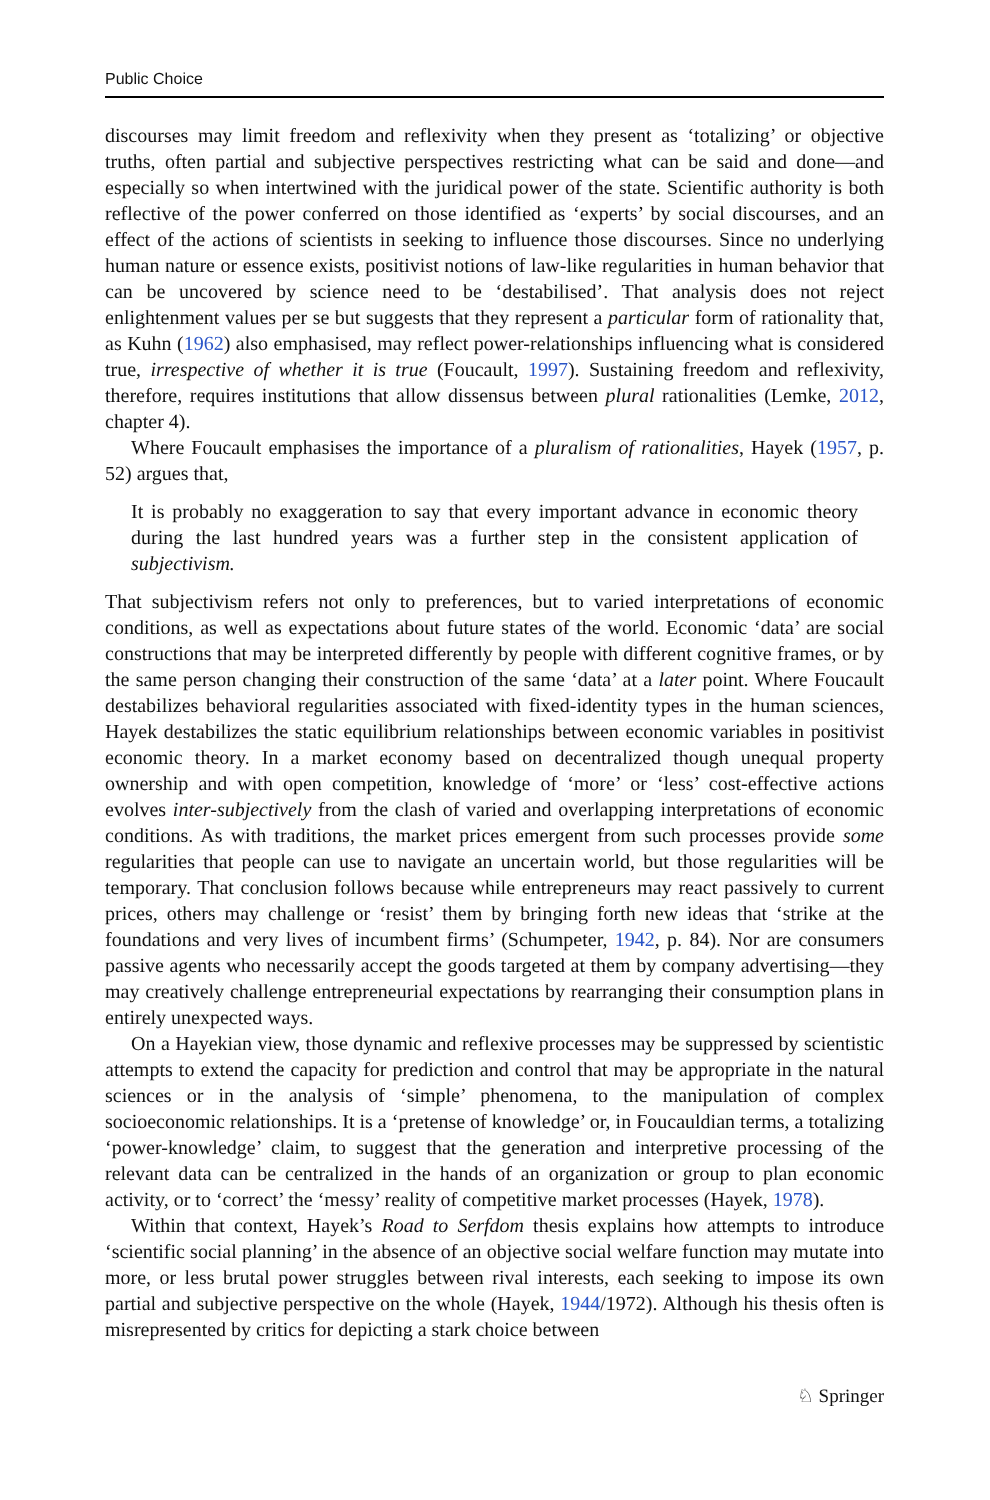Public Choice
discourses may limit freedom and reflexivity when they present as ‘totalizing’ or objective truths, often partial and subjective perspectives restricting what can be said and done—and especially so when intertwined with the juridical power of the state. Scientific authority is both reflective of the power conferred on those identified as ‘experts’ by social discourses, and an effect of the actions of scientists in seeking to influence those discourses. Since no underlying human nature or essence exists, positivist notions of law-like regularities in human behavior that can be uncovered by science need to be ‘destabilised’. That analysis does not reject enlightenment values per se but suggests that they represent a particular form of rationality that, as Kuhn (1962) also emphasised, may reflect power-relationships influencing what is considered true, irrespective of whether it is true (Foucault, 1997). Sustaining freedom and reflexivity, therefore, requires institutions that allow dissensus between plural rationalities (Lemke, 2012, chapter 4).
Where Foucault emphasises the importance of a pluralism of rationalities, Hayek (1957, p. 52) argues that,
It is probably no exaggeration to say that every important advance in economic theory during the last hundred years was a further step in the consistent application of subjectivism.
That subjectivism refers not only to preferences, but to varied interpretations of economic conditions, as well as expectations about future states of the world. Economic ‘data’ are social constructions that may be interpreted differently by people with different cognitive frames, or by the same person changing their construction of the same ‘data’ at a later point. Where Foucault destabilizes behavioral regularities associated with fixed-identity types in the human sciences, Hayek destabilizes the static equilibrium relationships between economic variables in positivist economic theory. In a market economy based on decentralized though unequal property ownership and with open competition, knowledge of ‘more’ or ‘less’ cost-effective actions evolves inter-subjectively from the clash of varied and overlapping interpretations of economic conditions. As with traditions, the market prices emergent from such processes provide some regularities that people can use to navigate an uncertain world, but those regularities will be temporary. That conclusion follows because while entrepreneurs may react passively to current prices, others may challenge or ‘resist’ them by bringing forth new ideas that ‘strike at the foundations and very lives of incumbent firms’ (Schumpeter, 1942, p. 84). Nor are consumers passive agents who necessarily accept the goods targeted at them by company advertising—they may creatively challenge entrepreneurial expectations by rearranging their consumption plans in entirely unexpected ways.
On a Hayekian view, those dynamic and reflexive processes may be suppressed by scientistic attempts to extend the capacity for prediction and control that may be appropriate in the natural sciences or in the analysis of ‘simple’ phenomena, to the manipulation of complex socioeconomic relationships. It is a ‘pretense of knowledge’ or, in Foucauldian terms, a totalizing ‘power-knowledge’ claim, to suggest that the generation and interpretive processing of the relevant data can be centralized in the hands of an organization or group to plan economic activity, or to ‘correct’ the ‘messy’ reality of competitive market processes (Hayek, 1978).
Within that context, Hayek’s Road to Serfdom thesis explains how attempts to introduce ‘scientific social planning’ in the absence of an objective social welfare function may mutate into more, or less brutal power struggles between rival interests, each seeking to impose its own partial and subjective perspective on the whole (Hayek, 1944/1972). Although his thesis often is misrepresented by critics for depicting a stark choice between
♘ Springer